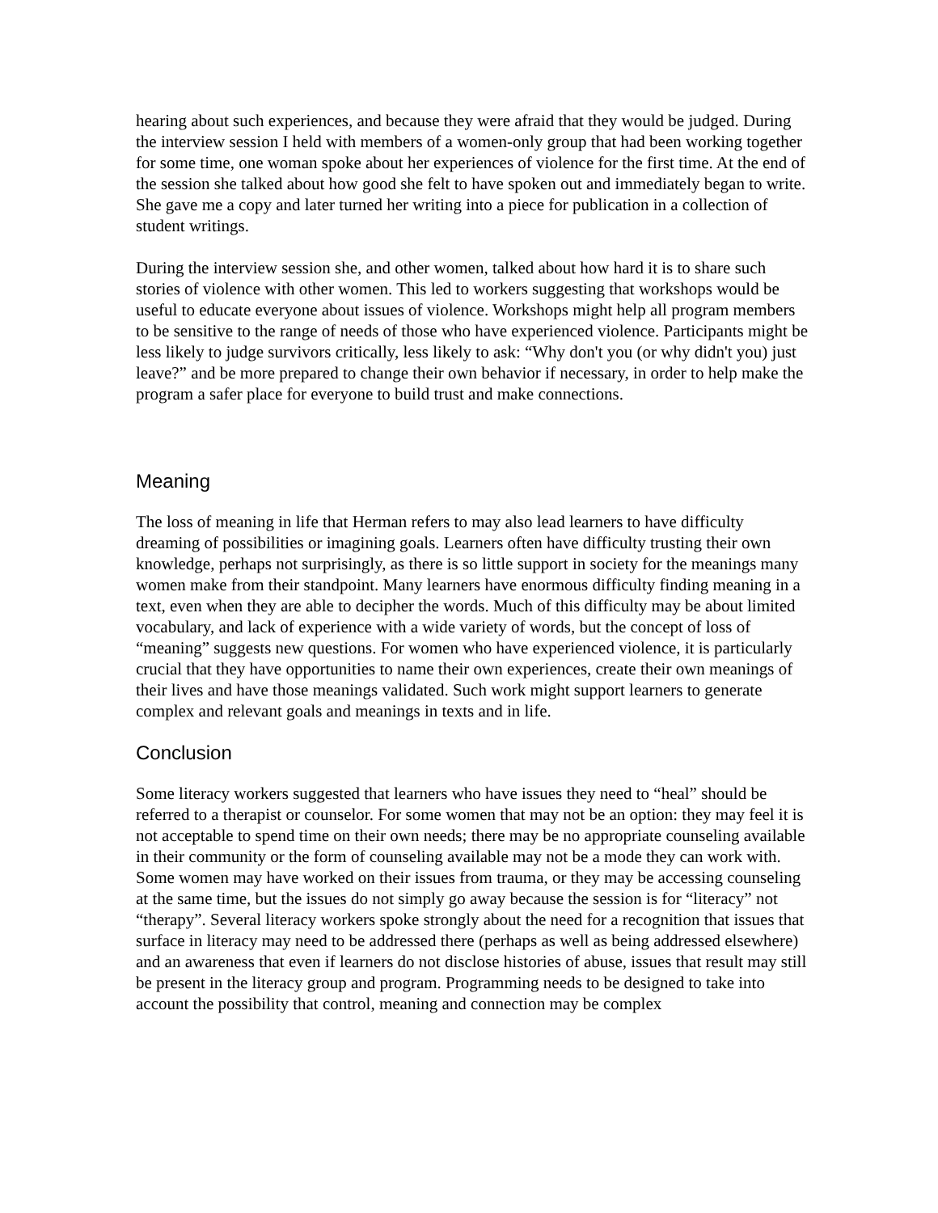hearing about such experiences, and because they were afraid that they would be judged. During the interview session I held with members of a women-only group that had been working together for some time, one woman spoke about her experiences of violence for the first time. At the end of the session she talked about how good she felt to have spoken out and immediately began to write. She gave me a copy and later turned her writing into a piece for publication in a collection of student writings.
During the interview session she, and other women, talked about how hard it is to share such stories of violence with other women. This led to workers suggesting that workshops would be useful to educate everyone about issues of violence. Workshops might help all program members to be sensitive to the range of needs of those who have experienced violence. Participants might be less likely to judge survivors critically, less likely to ask: “Why don't you (or why didn't you) just leave?” and be more prepared to change their own behavior if necessary, in order to help make the program a safer place for everyone to build trust and make connections.
Meaning
The loss of meaning in life that Herman refers to may also lead learners to have difficulty dreaming of possibilities or imagining goals. Learners often have difficulty trusting their own knowledge, perhaps not surprisingly, as there is so little support in society for the meanings many women make from their standpoint. Many learners have enormous difficulty finding meaning in a text, even when they are able to decipher the words. Much of this difficulty may be about limited vocabulary, and lack of experience with a wide variety of words, but the concept of loss of “meaning” suggests new questions. For women who have experienced violence, it is particularly crucial that they have opportunities to name their own experiences, create their own meanings of their lives and have those meanings validated. Such work might support learners to generate complex and relevant goals and meanings in texts and in life.
Conclusion
Some literacy workers suggested that learners who have issues they need to “heal” should be referred to a therapist or counselor. For some women that may not be an option: they may feel it is not acceptable to spend time on their own needs; there may be no appropriate counseling available in their community or the form of counseling available may not be a mode they can work with. Some women may have worked on their issues from trauma, or they may be accessing counseling at the same time, but the issues do not simply go away because the session is for “literacy” not “therapy”. Several literacy workers spoke strongly about the need for a recognition that issues that surface in literacy may need to be addressed there (perhaps as well as being addressed elsewhere) and an awareness that even if learners do not disclose histories of abuse, issues that result may still be present in the literacy group and program. Programming needs to be designed to take into account the possibility that control, meaning and connection may be complex